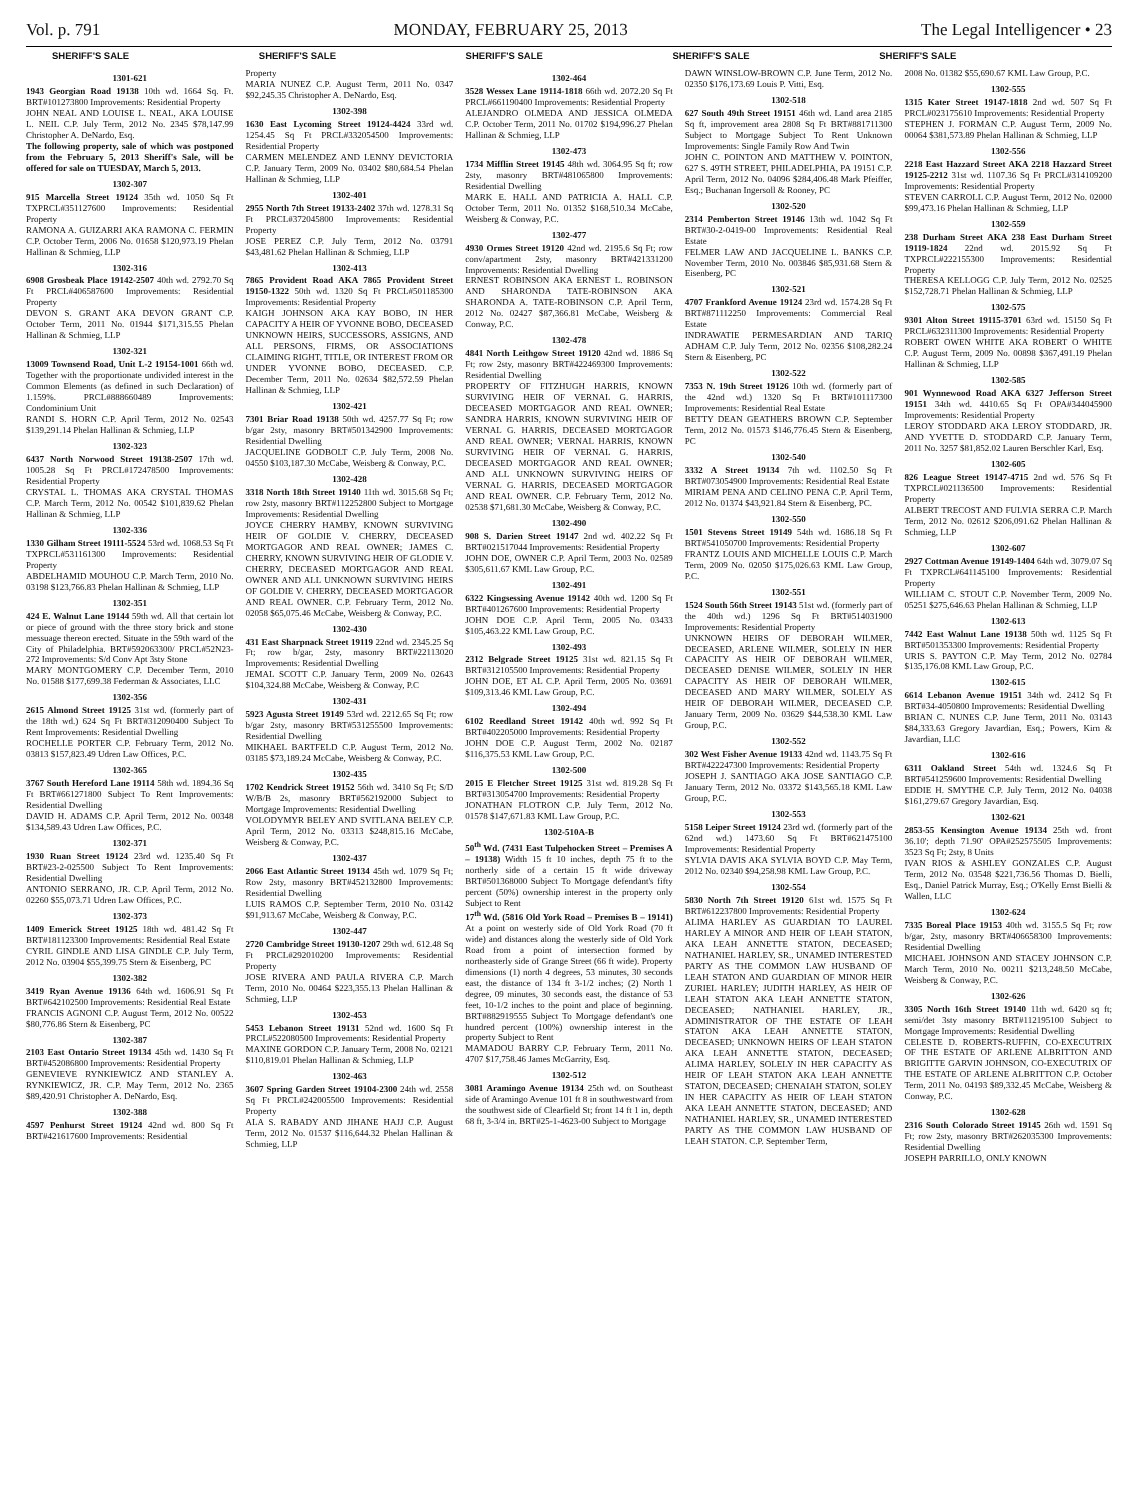Vol. p. 791 MONDAY, FEBRUARY 25, 2013 The Legal Intelligencer • 23
SHERIFF'S SALE SHERIFF'S SALE SHERIFF'S SALE SHERIFF'S SALE SHERIFF'S SALE
1301-621
1943 Georgian Road 19138 10th wd. 1664 Sq. Ft. BRT#101273800 Improvements: Residential Property
JOHN NEAL AND LOUISE L. NEAL, AKA LOUISE L. NEIL C.P. July Term, 2012 No. 2345 $78,147.99 Christopher A. DeNardo, Esq.
The following property, sale of which was postponed from the February 5, 2013 Sheriff's Sale, will be offered for sale on TUESDAY, March 5, 2013.
1302-307
915 Marcella Street 19124 35th wd. 1050 Sq Ft TXPRCL#351127600 Improvements: Residential Property
RAMONA A. GUIZARRI AKA RAMONA C. FERMIN C.P. October Term, 2006 No. 01658 $120,973.19 Phelan Hallinan & Schmieg, LLP
1302-316
6908 Grosbeak Place 19142-2507 40th wd. 2792.70 Sq Ft PRCL#406587600 Improvements: Residential Property
DEVON S. GRANT AKA DEVON GRANT C.P. October Term, 2011 No. 01944 $171,315.55 Phelan Hallinan & Schmieg, LLP
1302-321
13009 Townsend Road, Unit L-2 19154-1001 66th wd. Together with the proportionate undivided interest in the Common Elements (as defined in such Declaration) of 1.159%. PRCL#888660489 Improvements: Condominium Unit
RANDI S. HORN C.P. April Term, 2012 No. 02543 $139,291.14 Phelan Hallinan & Schmieg, LLP
1302-323
6437 North Norwood Street 19138-2507 17th wd. 1005.28 Sq Ft PRCL#172478500 Improvements: Residential Property
CRYSTAL L. THOMAS AKA CRYSTAL THOMAS C.P. March Term, 2012 No. 00542 $101,839.62 Phelan Hallinan & Schmieg, LLP
1302-336
1330 Gilham Street 19111-5524 53rd wd. 1068.53 Sq Ft TXPRCL#531161300 Improvements: Residential Property
ABDELHAMID MOUHOU C.P. March Term, 2010 No. 03198 $123,766.83 Phelan Hallinan & Schmieg, LLP
1302-351
424 E. Walnut Lane 19144 59th wd. All that certain lot or piece of ground with the three story brick and stone messuage thereon erected. Situate in the 59th ward of the City of Philadelphia. BRT#592063300/ PRCL#52N23-272 Improvements: S/d Conv Apt 3sty Stone
MARY MONTGOMERY C.P. December Term, 2010 No. 01588 $177,699.38 Federman & Associates, LLC
1302-356
2615 Almond Street 19125 31st wd. (formerly part of the 18th wd.) 624 Sq Ft BRT#312090400 Subject To Rent Improvements: Residential Dwelling
ROCHELLE PORTER C.P. February Term, 2012 No. 03813 $157,823.49 Udren Law Offices, P.C.
1302-365
3767 South Hereford Lane 19114 58th wd. 1894.36 Sq Ft BRT#661271800 Subject To Rent Improvements: Residential Dwelling
DAVID H. ADAMS C.P. April Term, 2012 No. 00348 $134,589.43 Udren Law Offices, P.C.
1302-371
1930 Ruan Street 19124 23rd wd. 1235.40 Sq Ft BRT#23-2-025500 Subject To Rent Improvements: Residential Dwelling
ANTONIO SERRANO, JR. C.P. April Term, 2012 No. 02260 $55,073.71 Udren Law Offices, P.C.
1302-373
1409 Emerick Street 19125 18th wd. 481.42 Sq Ft BRT#181123300 Improvements: Residential Real Estate
CYRIL GINDLE AND LISA GINDLE C.P. July Term, 2012 No. 03904 $55,399.75 Stern & Eisenberg, PC
1302-382
3419 Ryan Avenue 19136 64th wd. 1606.91 Sq Ft BRT#642102500 Improvements: Residential Real Estate
FRANCIS AGNONI C.P. August Term, 2012 No. 00522 $80,776.86 Stern & Eisenberg, PC
1302-387
2103 East Ontario Street 19134 45th wd. 1430 Sq Ft BRT#452086800 Improvements: Residential Property
GENEVIEVE RYNKIEWICZ AND STANLEY A. RYNKIEWICZ, JR. C.P. May Term, 2012 No. 2365 $89,420.91 Christopher A. DeNardo, Esq.
1302-388
4597 Penhurst Street 19124 42nd wd. 800 Sq Ft BRT#421617600 Improvements: Residential
Property
MARIA NUNEZ C.P. August Term, 2011 No. 0347 $92,245.35 Christopher A. DeNardo, Esq.
1302-398
1630 East Lycoming Street 19124-4424 33rd wd. 1254.45 Sq Ft PRCL#332054500 Improvements: Residential Property
CARMEN MELENDEZ AND LENNY DEVICTORIA C.P. January Term, 2009 No. 03402 $80,684.54 Phelan Hallinan & Schmieg, LLP
1302-401
2955 North 7th Street 19133-2402 37th wd. 1278.31 Sq Ft PRCL#372045800 Improvements: Residential Property
JOSE PEREZ C.P. July Term, 2012 No. 03791 $43,481.62 Phelan Hallinan & Schmieg, LLP
1302-413
7865 Provident Road AKA 7865 Provident Street 19150-1322 50th wd. 1320 Sq Ft PRCL#501185300 Improvements: Residential Property
KAIGH JOHNSON AKA KAY BOBO, IN HER CAPACITY A HEIR OF YVONNE BOBO, DECEASED UNKNOWN HEIRS, SUCCESSORS, ASSIGNS, AND ALL PERSONS, FIRMS, OR ASSOCIATIONS CLAIMING RIGHT, TITLE, OR INTEREST FROM OR UNDER YVONNE BOBO, DECEASED. C.P. December Term, 2011 No. 02634 $82,572.59 Phelan Hallinan & Schmieg, LLP
1302-421
7301 Briar Road 19138 50th wd. 4257.77 Sq Ft; row b/gar 2sty, masonry BRT#501342900 Improvements: Residential Dwelling
JACQUELINE GODBOLT C.P. July Term, 2008 No. 04550 $103,187.30 McCabe, Weisberg & Conway, P.C.
1302-428
3318 North 18th Street 19140 11th wd. 3015.68 Sq Ft; row 2sty, masonry BRT#112252800 Subject to Mortgage Improvements: Residential Dwelling
JOYCE CHERRY HAMBY, KNOWN SURVIVING HEIR OF GOLDIE V. CHERRY, DECEASED MORTGAGOR AND REAL OWNER; JAMES C. CHERRY, KNOWN SURVIVING HEIR OF GLODIE V. CHERRY, DECEASED MORTGAGOR AND REAL OWNER AND ALL UNKNOWN SURVIVING HEIRS OF GOLDIE V. CHERRY, DECEASED MORTGAGOR AND REAL OWNER. C.P. February Term, 2012 No. 02058 $65,075.46 McCabe, Weisberg & Conway, P.C.
1302-430
431 East Sharpnack Street 19119 22nd wd. 2345.25 Sq Ft; row b/gar, 2sty, masonry BRT#22113020 Improvements: Residential Dwelling
JEMAL SCOTT C.P. January Term, 2009 No. 02643 $104,324.88 McCabe, Weisberg & Conway, P.C
1302-431
5923 Agusta Street 19149 53rd wd. 2212.65 Sq Ft; row b/gar 2sty, masonry BRT#531255500 Improvements: Residential Dwelling
MIKHAEL BARTFELD C.P. August Term, 2012 No. 03185 $73,189.24 McCabe, Weisberg & Conway, P.C.
1302-435
1702 Kendrick Street 19152 56th wd. 3410 Sq Ft; S/D W/B/B 2s, masonry BRT#562192000 Subject to Mortgage Improvements: Residential Dwelling
VOLODYMYR BELEY AND SVITLANA BELEY C.P. April Term, 2012 No. 03313 $248,815.16 McCabe, Weisberg & Conway, P.C.
1302-437
2066 East Atlantic Street 19134 45th wd. 1079 Sq Ft; Row 2sty, masonry BRT#452132800 Improvements: Residential Dwelling
LUIS RAMOS C.P. September Term, 2010 No. 03142 $91,913.67 McCabe, Weisberg & Conway, P.C.
1302-447
2720 Cambridge Street 19130-1207 29th wd. 612.48 Sq Ft PRCL#292010200 Improvements: Residential Property
JOSE RIVERA AND PAULA RIVERA C.P. March Term, 2010 No. 00464 $223,355.13 Phelan Hallinan & Schmieg, LLP
1302-453
5453 Lebanon Street 19131 52nd wd. 1600 Sq Ft PRCL#522080500 Improvements: Residential Property
MAXINE GORDON C.P. January Term, 2008 No. 02121 $110,819.01 Phelan Hallinan & Schmieg, LLP
1302-463
3607 Spring Garden Street 19104-2300 24th wd. 2558 Sq Ft PRCL#242005500 Improvements: Residential Property
ALA S. RABADY AND JIHANE HAJJ C.P. August Term, 2012 No. 01537 $116,644.32 Phelan Hallinan & Schmieg, LLP
1302-464
3528 Wessex Lane 19114-1818 66th wd. 2072.20 Sq Ft PRCL#661190400 Improvements: Residential Property
ALEJANDRO OLMEDA AND JESSICA OLMEDA C.P. October Term, 2011 No. 01702 $194,996.27 Phelan Hallinan & Schmieg, LLP
1302-473
1734 Mifflin Street 19145 48th wd. 3064.95 Sq ft; row 2sty, masonry BRT#481065800 Improvements: Residential Dwelling
MARK E. HALL AND PATRICIA A. HALL C.P. October Term, 2011 No. 01352 $168,510.34 McCabe, Weisberg & Conway, P.C.
1302-477
4930 Ormes Street 19120 42nd wd. 2195.6 Sq Ft; row conv/apartment 2sty, masonry BRT#421331200 Improvements: Residential Dwelling
ERNEST ROBINSON AKA ERNEST L. ROBINSON AND SHARONDA TATE-ROBINSON AKA SHARONDA A. TATE-ROBINSON C.P. April Term, 2012 No. 02427 $87,366.81 McCabe, Weisberg & Conway, P.C.
1302-478
4841 North Leithgow Street 19120 42nd wd. 1886 Sq Ft; row 2sty, masonry BRT#422469300 Improvements: Residential Dwelling
PROPERTY OF FITZHUGH HARRIS, KNOWN SURVIVING HEIR OF VERNAL G. HARRIS, DECEASED MORTGAGOR AND REAL OWNER; SANDRA HARRIS, KNOWN SURVIVING HEIR OF VERNAL G. HARRIS, DECEASED MORTGAGOR AND REAL OWNER; VERNAL HARRIS, KNOWN SURVIVING HEIR OF VERNAL G. HARRIS, DECEASED MORTGAGOR AND REAL OWNER; AND ALL UNKNOWN SURVIVING HEIRS OF VERNAL G. HARRIS, DECEASED MORTGAGOR AND REAL OWNER. C.P. February Term, 2012 No. 02538 $71,681.30 McCabe, Weisberg & Conway, P.C.
1302-490
908 S. Darien Street 19147 2nd wd. 402.22 Sq Ft BRT#021517044 Improvements: Residential Property
JOHN DOE, OWNER C.P. April Term, 2003 No. 02589 $305,611.67 KML Law Group, P.C.
1302-491
6322 Kingsessing Avenue 19142 40th wd. 1200 Sq Ft BRT#401267600 Improvements: Residential Property
JOHN DOE C.P. April Term, 2005 No. 03433 $105,463.22 KML Law Group, P.C.
1302-493
2312 Belgrade Street 19125 31st wd. 821.15 Sq Ft BRT#312105500 Improvements: Residential Property
JOHN DOE, ET AL C.P. April Term, 2005 No. 03691 $109,313.46 KML Law Group, P.C.
1302-494
6102 Reedland Street 19142 40th wd. 992 Sq Ft BRT#402205000 Improvements: Residential Property
JOHN DOE C.P. August Term, 2002 No. 02187 $116,375.53 KML Law Group, P.C.
1302-500
2015 E Fletcher Street 19125 31st wd. 819.28 Sq Ft BRT#313054700 Improvements: Residential Property
JONATHAN FLOTRON C.P. July Term, 2012 No. 01578 $147,671.83 KML Law Group, P.C.
1302-510A-B
50<sup>th</sup> Wd. (7431 East Tulpehocken Street – Premises A – 19138) Width 15 ft 10 inches, depth 75 ft to the northerly side of a certain 15 ft wide driveway BRT#501368000 Subject To Mortgage defendant's fifty percent (50%) ownership interest in the property only Subject to Rent
17<sup>th</sup> Wd. (5816 Old York Road – Premises B – 19141) At a point on westerly side of Old York Road (70 ft wide) and distances along the westerly side of Old York Road from a point of intersection formed by northeasterly side of Grange Street (66 ft wide). Property dimensions (1) north 4 degrees, 53 minutes, 30 seconds east, the distance of 134 ft 3-1/2 inches; (2) North 1 degree, 09 minutes, 30 seconds east, the distance of 53 feet, 10-1/2 inches to the point and place of beginning. BRT#882919555 Subject To Mortgage defendant's one hundred percent (100%) ownership interest in the property Subject to Rent
MAMADOU BARRY C.P. February Term, 2011 No. 4707 $17,758.46 James McGarrity, Esq.
1302-512
3081 Aramingo Avenue 19134 25th wd. on Southeast side of Aramingo Avenue 101 ft 8 in southwestward from the southwest side of Clearfield St; front 14 ft 1 in, depth 68 ft, 3-3/4 in. BRT#25-1-4623-00 Subject to Mortgage
DAWN WINSLOW-BROWN C.P. June Term, 2012 No. 02350 $176,173.69 Louis P. Vitti, Esq.
1302-518
627 South 49th Street 19151 46th wd. Land area 2185 Sq ft, improvement area 2808 Sq Ft BRT#881711300 Subject to Mortgage Subject To Rent Unknown Improvements: Single Family Row And Twin
JOHN C. POINTON AND MATTHEW V. POINTON, 627 S. 49TH STREET, PHILADELPHIA, PA 19151 C.P. April Term, 2012 No. 04096 $284,406.48 Mark Pfeiffer, Esq.; Buchanan Ingersoll & Rooney, PC
1302-520
2314 Pemberton Street 19146 13th wd. 1042 Sq Ft BRT#30-2-0419-00 Improvements: Residential Real Estate
FELMER LAW AND JACQUELINE L. BANKS C.P. November Term, 2010 No. 003846 $85,931.68 Stern & Eisenberg, PC
1302-521
4707 Frankford Avenue 19124 23rd wd. 1574.28 Sq Ft BRT#871112250 Improvements: Commercial Real Estate
INDRAWATIE PERMESARDIAN AND TARIQ ADHAM C.P. July Term, 2012 No. 02356 $108,282.24 Stern & Eisenberg, PC
1302-522
7353 N. 19th Street 19126 10th wd. (formerly part of the 42nd wd.) 1320 Sq Ft BRT#101117300 Improvements: Residential Real Estate
BETTY DEAN GEATHERS BROWN C.P. September Term, 2012 No. 01573 $146,776.45 Stern & Eisenberg, PC
1302-540
3332 A Street 19134 7th wd. 1102.50 Sq Ft BRT#073054900 Improvements: Residential Real Estate
MIRIAM PENA AND CELINO PENA C.P. April Term, 2012 No. 01374 $43,921.84 Stern & Eisenberg, PC.
1302-550
1501 Stevens Street 19149 54th wd. 1686.18 Sq Ft BRT#541050700 Improvements: Residential Property
FRANTZ LOUIS AND MICHELLE LOUIS C.P. March Term, 2009 No. 02050 $175,026.63 KML Law Group, P.C.
1302-551
1524 South 56th Street 19143 51st wd. (formerly part of the 40th wd.) 1296 Sq Ft BRT#514031900 Improvements: Residential Property
UNKNOWN HEIRS OF DEBORAH WILMER, DECEASED, ARLENE WILMER, SOLELY IN HER CAPACITY AS HEIR OF DEBORAH WILMER, DECEASED DENISE WILMER, SOLELY IN HER CAPACITY AS HEIR OF DEBORAH WILMER, DECEASED AND MARY WILMER, SOLELY AS HEIR OF DEBORAH WILMER, DECEASED C.P. January Term, 2009 No. 03629 $44,538.30 KML Law Group, P.C.
1302-552
302 West Fisher Avenue 19133 42nd wd. 1143.75 Sq Ft BRT#422247300 Improvements: Residential Property
JOSEPH J. SANTIAGO AKA JOSE SANTIAGO C.P. January Term, 2012 No. 03372 $143,565.18 KML Law Group, P.C.
1302-553
5158 Leiper Street 19124 23rd wd. (formerly part of the 62nd wd.) 1473.60 Sq Ft BRT#621475100 Improvements: Residential Property
SYLVIA DAVIS AKA SYLVIA BOYD C.P. May Term, 2012 No. 02340 $94,258.98 KML Law Group, P.C.
1302-554
5830 North 7th Street 19120 61st wd. 1575 Sq Ft BRT#612237800 Improvements: Residential Property
ALIMA HARLEY AS GUARDIAN TO LAUREL HARLEY A MINOR AND HEIR OF LEAH STATON, AKA LEAH ANNETTE STATON, DECEASED; NATHANIEL HARLEY, SR., UNAMED INTERESTED PARTY AS THE COMMON LAW HUSBAND OF LEAH STATON AND GUARDIAN OF MINOR HEIR ZURIEL HARLEY; JUDITH HARLEY, AS HEIR OF LEAH STATON AKA LEAH ANNETTE STATON, DECEASED; NATHANIEL HARLEY, JR., ADMINISTRATOR OF THE ESTATE OF LEAH STATON AKA LEAH ANNETTE STATON, DECEASED; UNKNOWN HEIRS OF LEAH STATON AKA LEAH ANNETTE STATON, DECEASED; ALIMA HARLEY, SOLELY IN HER CAPACITY AS HEIR OF LEAH STATON AKA LEAH ANNETTE STATON, DECEASED; CHENAIAH STATON, SOLEY IN HER CAPACITY AS HEIR OF LEAH STATON AKA LEAH ANNETTE STATON, DECEASED; AND NATHANIEL HARLEY, SR., UNAMED INTERESTED PARTY AS THE COMMON LAW HUSBAND OF LEAH STATON. C.P. September Term,
2008 No. 01382 $55,690.67 KML Law Group, P.C.
1302-555
1315 Kater Street 19147-1818 2nd wd. 507 Sq Ft PRCL#023175610 Improvements: Residential Property
STEPHEN J. FORMAN C.P. August Term, 2009 No. 00064 $381,573.89 Phelan Hallinan & Schmieg, LLP
1302-556
2218 East Hazzard Street AKA 2218 Hazzard Street 19125-2212 31st wd. 1107.36 Sq Ft PRCL#314109200 Improvements: Residential Property
STEVEN CARROLL C.P. August Term, 2012 No. 02000 $99,473.16 Phelan Hallinan & Schmieg, LLP
1302-559
238 Durham Street AKA 238 East Durham Street 19119-1824 22nd wd. 2015.92 Sq Ft TXPRCL#222155300 Improvements: Residential Property
THERESA KELLOGG C.P. July Term, 2012 No. 02525 $152,728.71 Phelan Hallinan & Schmieg, LLP
1302-575
9301 Alton Street 19115-3701 63rd wd. 15150 Sq Ft PRCL#632311300 Improvements: Residential Property
ROBERT OWEN WHITE AKA ROBERT O WHITE C.P. August Term, 2009 No. 00898 $367,491.19 Phelan Hallinan & Schmieg, LLP
1302-585
901 Wynnewood Road AKA 6327 Jefferson Street 19151 34th wd. 4410.65 Sq Ft OPA#344045900 Improvements: Residential Property
LEROY STODDARD AKA LEROY STODDARD, JR. AND YVETTE D. STODDARD C.P. January Term, 2011 No. 3257 $81,852.02 Lauren Berschler Karl, Esq.
1302-605
826 League Street 19147-4715 2nd wd. 576 Sq Ft TXPRCL#021136500 Improvements: Residential Property
ALBERT TRECOST AND FULVIA SERRA C.P. March Term, 2012 No. 02612 $206,091.62 Phelan Hallinan & Schmieg, LLP
1302-607
2927 Cottman Avenue 19149-1404 64th wd. 3079.07 Sq Ft TXPRCL#641145100 Improvements: Residential Property
WILLIAM C. STOUT C.P. November Term, 2009 No. 05251 $275,646.63 Phelan Hallinan & Schmieg, LLP
1302-613
7442 East Walnut Lane 19138 50th wd. 1125 Sq Ft BRT#501353300 Improvements: Residential Property
URIS S. PAYTON C.P. May Term, 2012 No. 02784 $135,176.08 KML Law Group, P.C.
1302-615
6614 Lebanon Avenue 19151 34th wd. 2412 Sq Ft BRT#34-4050800 Improvements: Residential Dwelling
BRIAN C. NUNES C.P. June Term, 2011 No. 03143 $84,333.63 Gregory Javardian, Esq.; Powers, Kirn & Javardian, LLC
1302-616
6311 Oakland Street 54th wd. 1324.6 Sq Ft BRT#541259600 Improvements: Residential Dwelling
EDDIE H. SMYTHE C.P. July Term, 2012 No. 04038 $161,279.67 Gregory Javardian, Esq.
1302-621
2853-55 Kensington Avenue 19134 25th wd. front 36.10'; depth 71.90' OPA#252575505 Improvements: 3523 Sq Ft; 2sty, 8 Units
IVAN RIOS & ASHLEY GONZALES C.P. August Term, 2012 No. 03548 $221,736.56 Thomas D. Bielli, Esq., Daniel Patrick Murray, Esq.; O'Kelly Ernst Bielli & Wallen, LLC
1302-624
7335 Boreal Place 19153 40th wd. 3155.5 Sq Ft; row b/gar, 2sty, masonry BRT#406658300 Improvements: Residential Dwelling
MICHAEL JOHNSON AND STACEY JOHNSON C.P. March Term, 2010 No. 00211 $213,248.50 McCabe, Weisberg & Conway, P.C.
1302-626
3305 North 16th Street 19140 11th wd. 6420 sq ft; semi/det 3sty masonry BRT#112195100 Subject to Mortgage Improvements: Residential Dwelling
CELESTE D. ROBERTS-RUFFIN, CO-EXECUTRIX OF THE ESTATE OF ARLENE ALBRITTON AND BRIGITTE GARVIN JOHNSON, CO-EXECUTRIX OF THE ESTATE OF ARLENE ALBRITTON C.P. October Term, 2011 No. 04193 $89,332.45 McCabe, Weisberg & Conway, P.C.
1302-628
2316 South Colorado Street 19145 26th wd. 1591 Sq Ft; row 2sty, masonry BRT#262035300 Improvements: Residential Dwelling
JOSEPH PARRILLO, ONLY KNOWN